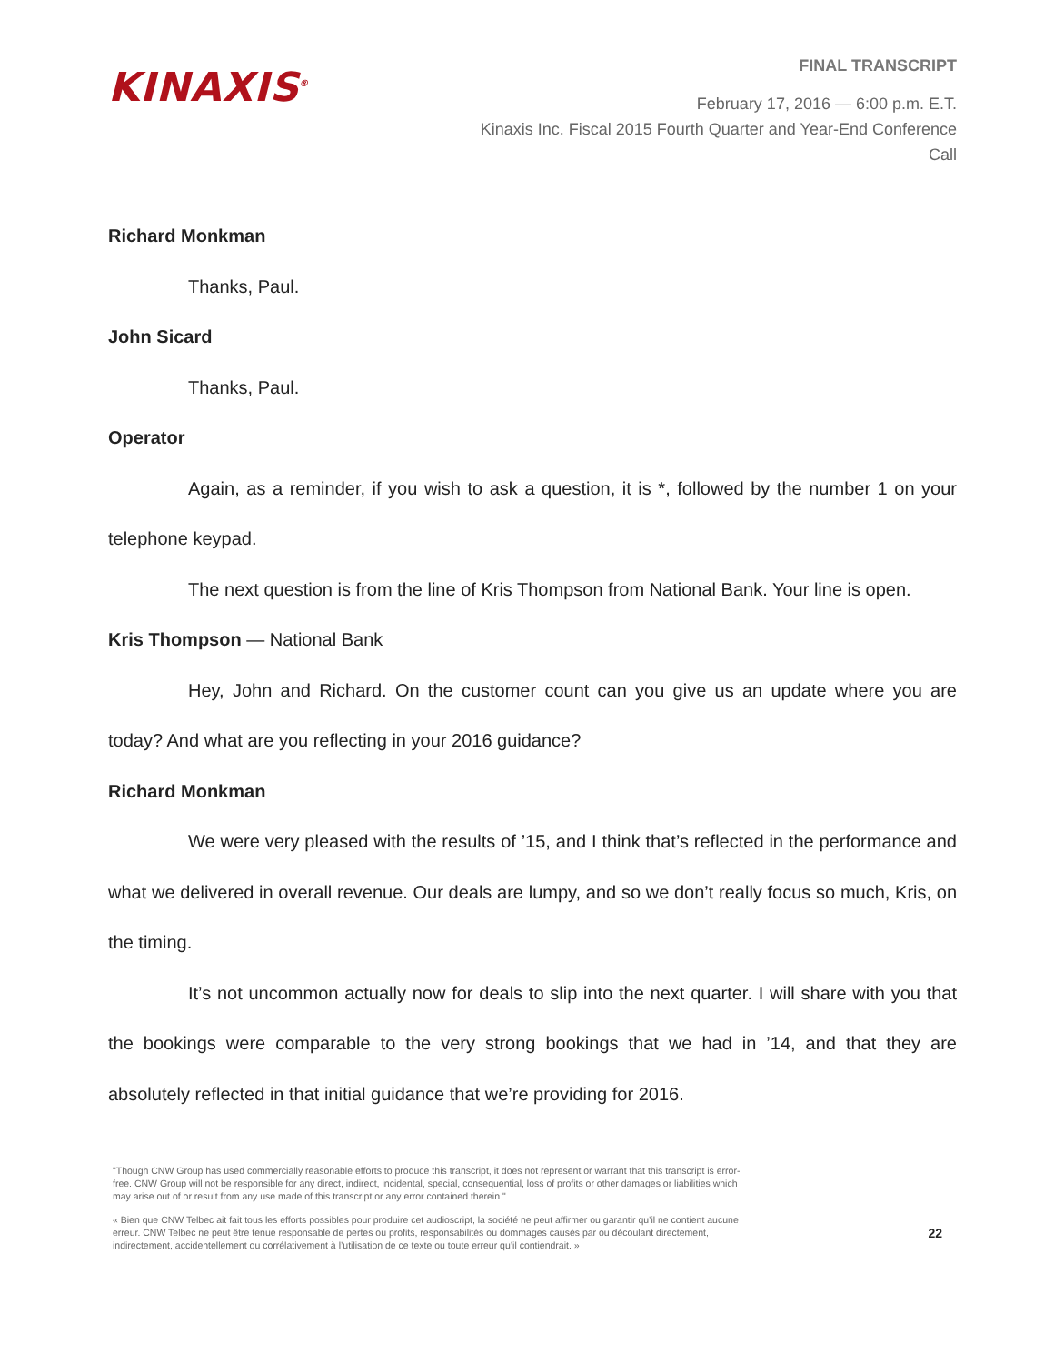KINAXIS<sup>®</sup>
FINAL TRANSCRIPT
February 17, 2016 — 6:00 p.m. E.T.
Kinaxis Inc. Fiscal 2015 Fourth Quarter and Year-End Conference
Call
Richard Monkman
Thanks, Paul.
John Sicard
Thanks, Paul.
Operator
Again, as a reminder, if you wish to ask a question, it is *, followed by the number 1 on your telephone keypad.
The next question is from the line of Kris Thompson from National Bank. Your line is open.
Kris Thompson — National Bank
Hey, John and Richard. On the customer count can you give us an update where you are today? And what are you reflecting in your 2016 guidance?
Richard Monkman
We were very pleased with the results of ’15, and I think that’s reflected in the performance and what we delivered in overall revenue. Our deals are lumpy, and so we don’t really focus so much, Kris, on the timing.
It’s not uncommon actually now for deals to slip into the next quarter. I will share with you that the bookings were comparable to the very strong bookings that we had in ’14, and that they are absolutely reflected in that initial guidance that we’re providing for 2016.
"Though CNW Group has used commercially reasonable efforts to produce this transcript, it does not represent or warrant that this transcript is error-free. CNW Group will not be responsible for any direct, indirect, incidental, special, consequential, loss of profits or other damages or liabilities which may arise out of or result from any use made of this transcript or any error contained therein."
« Bien que CNW Telbec ait fait tous les efforts possibles pour produire cet audioscript, la société ne peut affirmer ou garantir qu’il ne contient aucune erreur. CNW Telbec ne peut être tenue responsable de pertes ou profits, responsabilités ou dommages causés par ou découlant directement, indirectement, accidentellement ou corrélativement à l’utilisation de ce texte ou toute erreur qu’il contiendrait. »
22